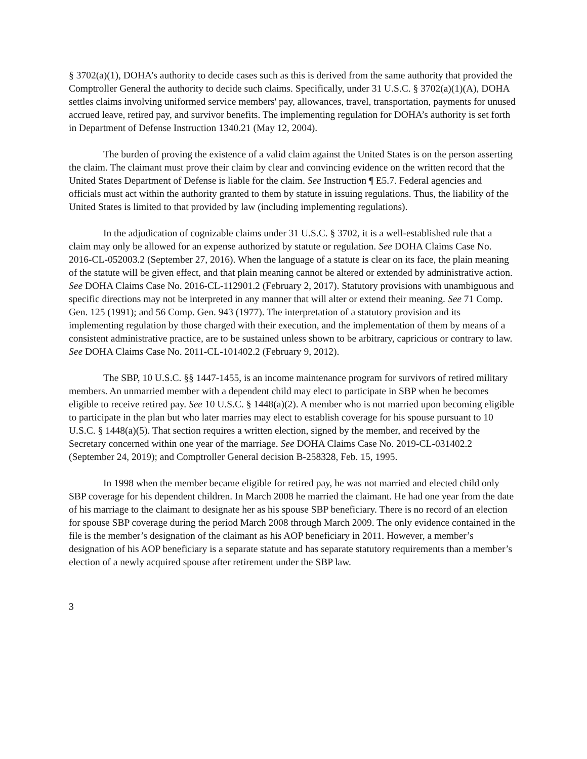§ 3702(a)(1), DOHA’s authority to decide cases such as this is derived from the same authority that provided the Comptroller General the authority to decide such claims. Specifically, under 31 U.S.C. § 3702(a)(1)(A), DOHA settles claims involving uniformed service members' pay, allowances, travel, transportation, payments for unused accrued leave, retired pay, and survivor benefits. The implementing regulation for DOHA’s authority is set forth in Department of Defense Instruction 1340.21 (May 12, 2004).
The burden of proving the existence of a valid claim against the United States is on the person asserting the claim. The claimant must prove their claim by clear and convincing evidence on the written record that the United States Department of Defense is liable for the claim. See Instruction ¶ E5.7. Federal agencies and officials must act within the authority granted to them by statute in issuing regulations. Thus, the liability of the United States is limited to that provided by law (including implementing regulations).
In the adjudication of cognizable claims under 31 U.S.C. § 3702, it is a well-established rule that a claim may only be allowed for an expense authorized by statute or regulation. See DOHA Claims Case No. 2016-CL-052003.2 (September 27, 2016). When the language of a statute is clear on its face, the plain meaning of the statute will be given effect, and that plain meaning cannot be altered or extended by administrative action. See DOHA Claims Case No. 2016-CL-112901.2 (February 2, 2017). Statutory provisions with unambiguous and specific directions may not be interpreted in any manner that will alter or extend their meaning. See 71 Comp. Gen. 125 (1991); and 56 Comp. Gen. 943 (1977). The interpretation of a statutory provision and its implementing regulation by those charged with their execution, and the implementation of them by means of a consistent administrative practice, are to be sustained unless shown to be arbitrary, capricious or contrary to law. See DOHA Claims Case No. 2011-CL-101402.2 (February 9, 2012).
The SBP, 10 U.S.C. §§ 1447-1455, is an income maintenance program for survivors of retired military members. An unmarried member with a dependent child may elect to participate in SBP when he becomes eligible to receive retired pay. See 10 U.S.C. § 1448(a)(2). A member who is not married upon becoming eligible to participate in the plan but who later marries may elect to establish coverage for his spouse pursuant to 10 U.S.C. § 1448(a)(5). That section requires a written election, signed by the member, and received by the Secretary concerned within one year of the marriage. See DOHA Claims Case No. 2019-CL-031402.2 (September 24, 2019); and Comptroller General decision B-258328, Feb. 15, 1995.
In 1998 when the member became eligible for retired pay, he was not married and elected child only SBP coverage for his dependent children. In March 2008 he married the claimant. He had one year from the date of his marriage to the claimant to designate her as his spouse SBP beneficiary. There is no record of an election for spouse SBP coverage during the period March 2008 through March 2009. The only evidence contained in the file is the member’s designation of the claimant as his AOP beneficiary in 2011. However, a member’s designation of his AOP beneficiary is a separate statute and has separate statutory requirements than a member’s election of a newly acquired spouse after retirement under the SBP law.
3